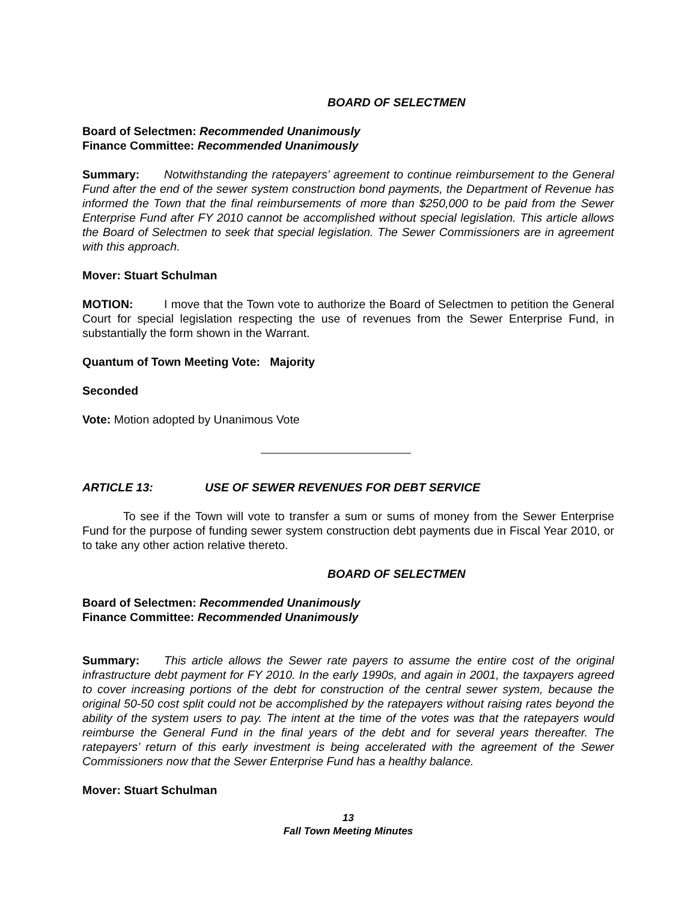BOARD OF SELECTMEN
Board of Selectmen: Recommended Unanimously
Finance Committee: Recommended Unanimously
Summary: Notwithstanding the ratepayers’ agreement to continue reimbursement to the General Fund after the end of the sewer system construction bond payments, the Department of Revenue has informed the Town that the final reimbursements of more than $250,000 to be paid from the Sewer Enterprise Fund after FY 2010 cannot be accomplished without special legislation. This article allows the Board of Selectmen to seek that special legislation. The Sewer Commissioners are in agreement with this approach.
Mover: Stuart Schulman
MOTION: I move that the Town vote to authorize the Board of Selectmen to petition the General Court for special legislation respecting the use of revenues from the Sewer Enterprise Fund, in substantially the form shown in the Warrant.
Quantum of Town Meeting Vote: Majority
Seconded
Vote: Motion adopted by Unanimous Vote
ARTICLE 13: USE OF SEWER REVENUES FOR DEBT SERVICE
To see if the Town will vote to transfer a sum or sums of money from the Sewer Enterprise Fund for the purpose of funding sewer system construction debt payments due in Fiscal Year 2010, or to take any other action relative thereto.
BOARD OF SELECTMEN
Board of Selectmen: Recommended Unanimously
Finance Committee: Recommended Unanimously
Summary: This article allows the Sewer rate payers to assume the entire cost of the original infrastructure debt payment for FY 2010. In the early 1990s, and again in 2001, the taxpayers agreed to cover increasing portions of the debt for construction of the central sewer system, because the original 50-50 cost split could not be accomplished by the ratepayers without raising rates beyond the ability of the system users to pay. The intent at the time of the votes was that the ratepayers would reimburse the General Fund in the final years of the debt and for several years thereafter. The ratepayers’ return of this early investment is being accelerated with the agreement of the Sewer Commissioners now that the Sewer Enterprise Fund has a healthy balance.
Mover: Stuart Schulman
13
Fall Town Meeting Minutes